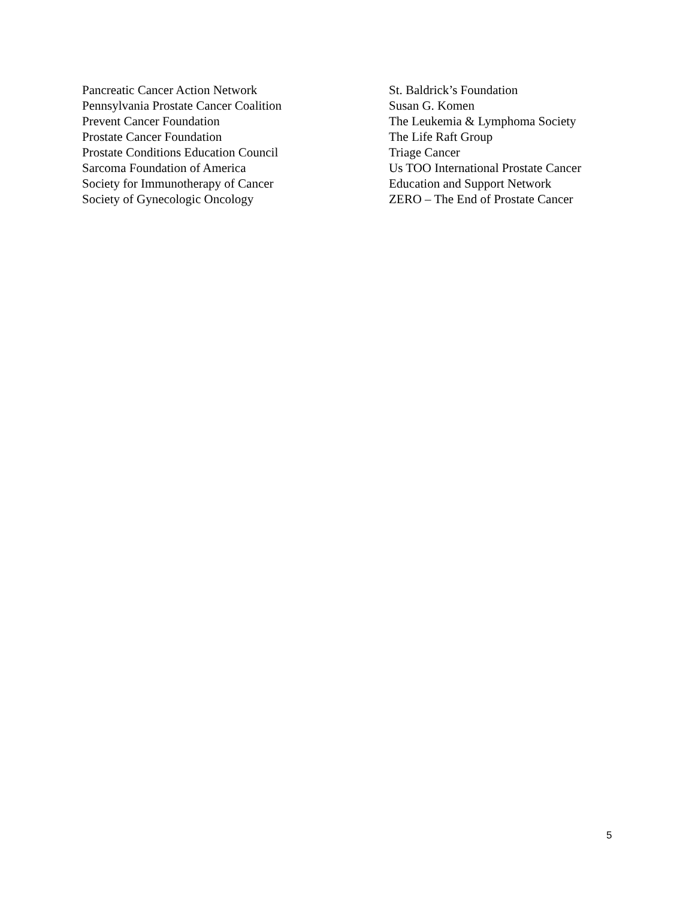Pancreatic Cancer Action Network
Pennsylvania Prostate Cancer Coalition
Prevent Cancer Foundation
Prostate Cancer Foundation
Prostate Conditions Education Council
Sarcoma Foundation of America
Society for Immunotherapy of Cancer
Society of Gynecologic Oncology
St. Baldrick’s Foundation
Susan G. Komen
The Leukemia & Lymphoma Society
The Life Raft Group
Triage Cancer
Us TOO International Prostate Cancer
Education and Support Network
ZERO – The End of Prostate Cancer
5